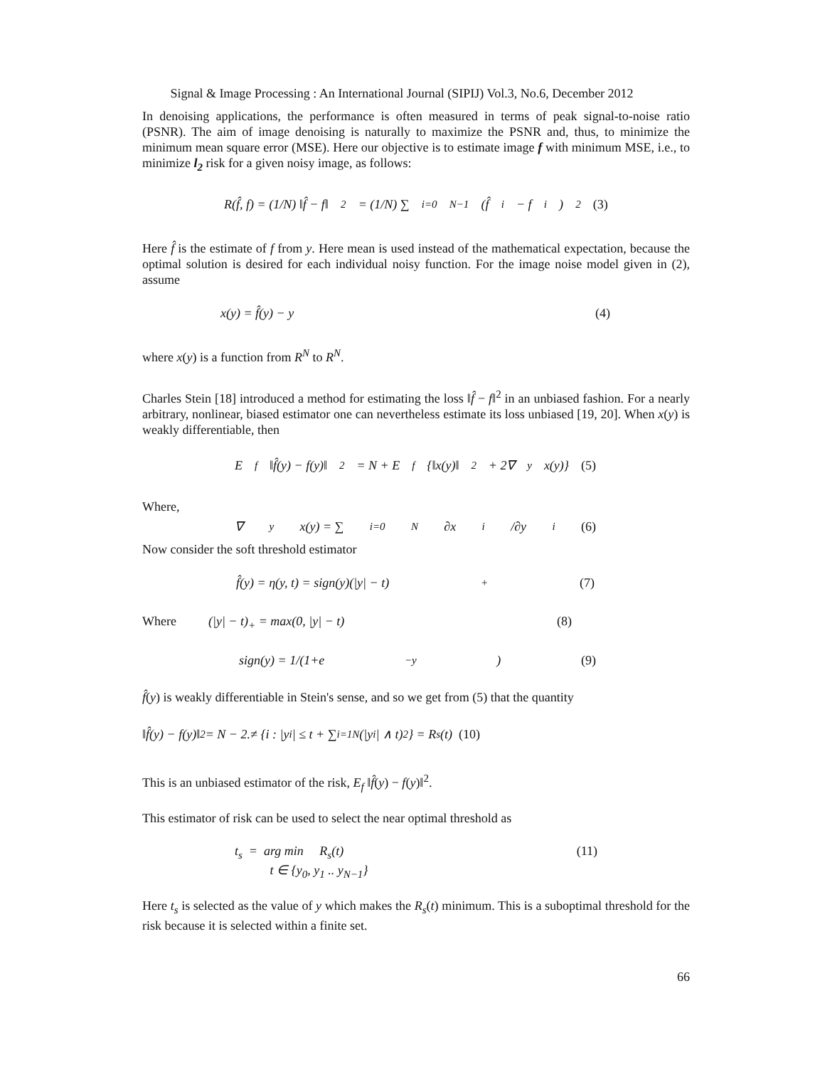Signal & Image Processing : An International Journal (SIPIJ) Vol.3, No.6, December 2012
In denoising applications, the performance is often measured in terms of peak signal-to-noise ratio (PSNR). The aim of image denoising is naturally to maximize the PSNR and, thus, to minimize the minimum mean square error (MSE). Here our objective is to estimate image f with minimum MSE, i.e., to minimize l<sub>2</sub> risk for a given noisy image, as follows:
R(f̂, f) = (1/N) ‖f̂ − f‖<sup>2</sup> = (1/N) ∑<sub>i=0</sub><sup>N−1</sup>(f̂<sub>i</sub> − f<sub>i</sub>)<sup>2</sup> (3)
Here f̂ is the estimate of f from y. Here mean is used instead of the mathematical expectation, because the optimal solution is desired for each individual noisy function. For the image noise model given in (2), assume
x(y) = f̂(y) − y (4)
where x(y) is a function from R<sup>N</sup> to R<sup>N</sup>.
Charles Stein [18] introduced a method for estimating the loss ‖f̂ − f‖<sup>2</sup> in an unbiased fashion. For a nearly arbitrary, nonlinear, biased estimator one can nevertheless estimate its loss unbiased [19, 20]. When x(y) is weakly differentiable, then
E<sub>f</sub> ‖f̂(y) − f(y)‖<sup>2</sup> = N + E<sub>f</sub>{‖x(y)‖<sup>2</sup> + 2∇<sub>y</sub> x(y)} (5)
Where,
∇<sub>y</sub> x(y) = ∑<sub>i=0</sub><sup>N</sup> ∂x<sub>i</sub>/∂y<sub>i</sub> (6)
Now consider the soft threshold estimator
f̂(y) = η(y, t) = sign(y)(|y| − t)<sub>+</sub> (7)
Where (|y| − t)<sub>+</sub> = max(0, |y| − t) (8)
sign(y) = 1/(1+e<sup>−y</sup>) (9)
f̂(y) is weakly differentiable in Stein's sense, and so we get from (5) that the quantity
‖f̂(y) − f(y)‖<sup>2</sup> = N − 2.≠ {i : |y<sub>i</sub>| ≤ t + ∑<sub>i=1</sub><sup>N</sup>(|y<sub>i</sub>| ∧ t)<sup>2</sup>} = R<sub>s</sub>(t) (10)
This is an unbiased estimator of the risk, E<sub>f</sub> ‖f̂(y) − f(y)‖<sup>2</sup>.
This estimator of risk can be used to select the near optimal threshold as
t<sub>s</sub> = arg min R<sub>s</sub>(t)
t ∈ {y<sub>0</sub>, y<sub>1</sub> .. y<sub>N−1</sub>} (11)
Here t<sub>s</sub> is selected as the value of y which makes the R<sub>s</sub>(t) minimum. This is a suboptimal threshold for the risk because it is selected within a finite set.
66